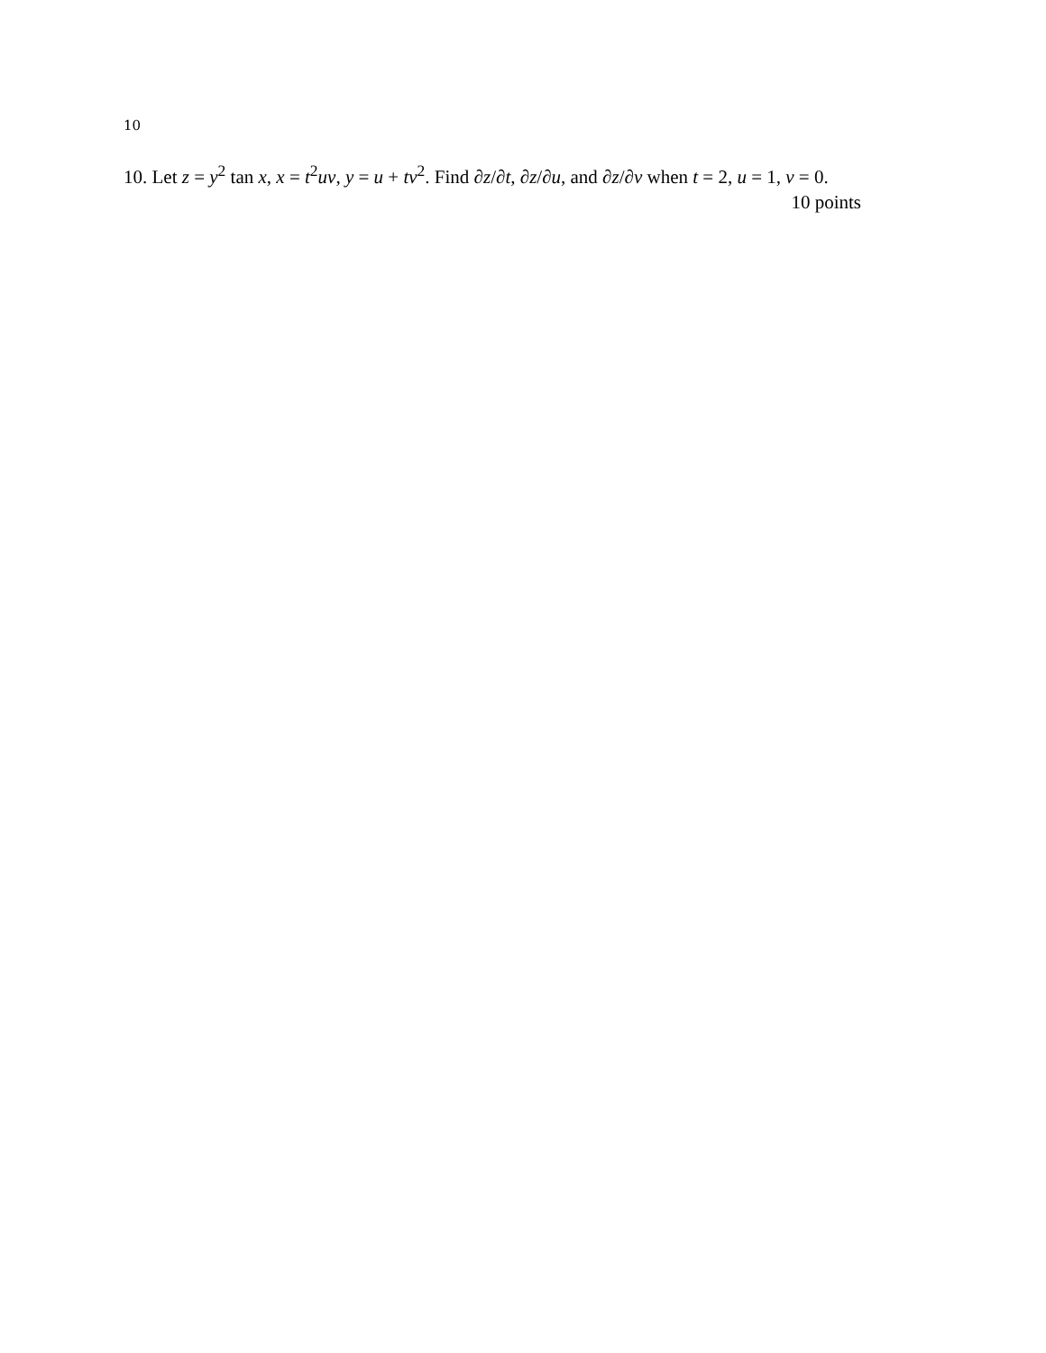10
10. Let z = y<sup>2</sup> tan x, x = t<sup>2</sup>uv, y = u + tv<sup>2</sup>. Find ∂z/∂t, ∂z/∂u, and ∂z/∂v when t = 2, u = 1, v = 0.
10 points